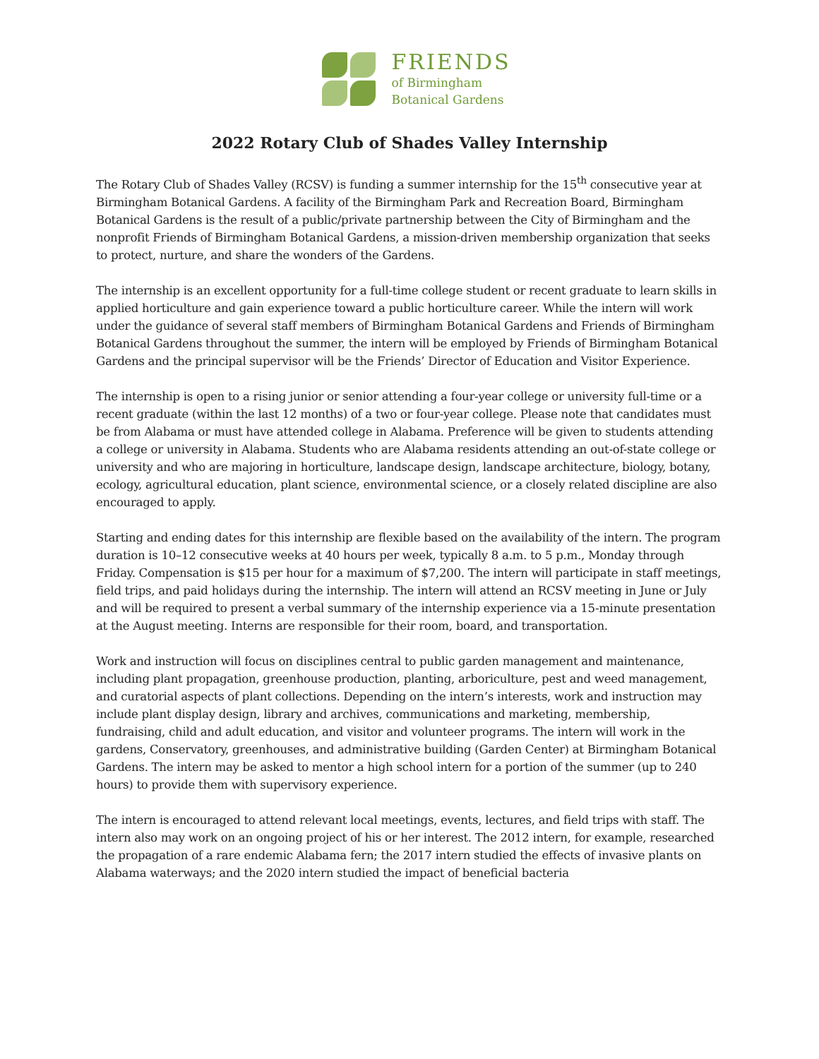FRIENDS
of Birmingham
Botanical Gardens
2022 Rotary Club of Shades Valley Internship
The Rotary Club of Shades Valley (RCSV) is funding a summer internship for the 15<sup>th</sup> consecutive year at Birmingham Botanical Gardens. A facility of the Birmingham Park and Recreation Board, Birmingham Botanical Gardens is the result of a public/private partnership between the City of Birmingham and the nonprofit Friends of Birmingham Botanical Gardens, a mission-driven membership organization that seeks to protect, nurture, and share the wonders of the Gardens.
The internship is an excellent opportunity for a full-time college student or recent graduate to learn skills in applied horticulture and gain experience toward a public horticulture career. While the intern will work under the guidance of several staff members of Birmingham Botanical Gardens and Friends of Birmingham Botanical Gardens throughout the summer, the intern will be employed by Friends of Birmingham Botanical Gardens and the principal supervisor will be the Friends’ Director of Education and Visitor Experience.
The internship is open to a rising junior or senior attending a four-year college or university full-time or a recent graduate (within the last 12 months) of a two or four-year college. Please note that candidates must be from Alabama or must have attended college in Alabama. Preference will be given to students attending a college or university in Alabama. Students who are Alabama residents attending an out-of-state college or university and who are majoring in horticulture, landscape design, landscape architecture, biology, botany, ecology, agricultural education, plant science, environmental science, or a closely related discipline are also encouraged to apply.
Starting and ending dates for this internship are flexible based on the availability of the intern. The program duration is 10–12 consecutive weeks at 40 hours per week, typically 8 a.m. to 5 p.m., Monday through Friday. Compensation is $15 per hour for a maximum of $7,200. The intern will participate in staff meetings, field trips, and paid holidays during the internship. The intern will attend an RCSV meeting in June or July and will be required to present a verbal summary of the internship experience via a 15-minute presentation at the August meeting. Interns are responsible for their room, board, and transportation.
Work and instruction will focus on disciplines central to public garden management and maintenance, including plant propagation, greenhouse production, planting, arboriculture, pest and weed management, and curatorial aspects of plant collections. Depending on the intern’s interests, work and instruction may include plant display design, library and archives, communications and marketing, membership, fundraising, child and adult education, and visitor and volunteer programs. The intern will work in the gardens, Conservatory, greenhouses, and administrative building (Garden Center) at Birmingham Botanical Gardens. The intern may be asked to mentor a high school intern for a portion of the summer (up to 240 hours) to provide them with supervisory experience.
The intern is encouraged to attend relevant local meetings, events, lectures, and field trips with staff. The intern also may work on an ongoing project of his or her interest. The 2012 intern, for example, researched the propagation of a rare endemic Alabama fern; the 2017 intern studied the effects of invasive plants on Alabama waterways; and the 2020 intern studied the impact of beneficial bacteria